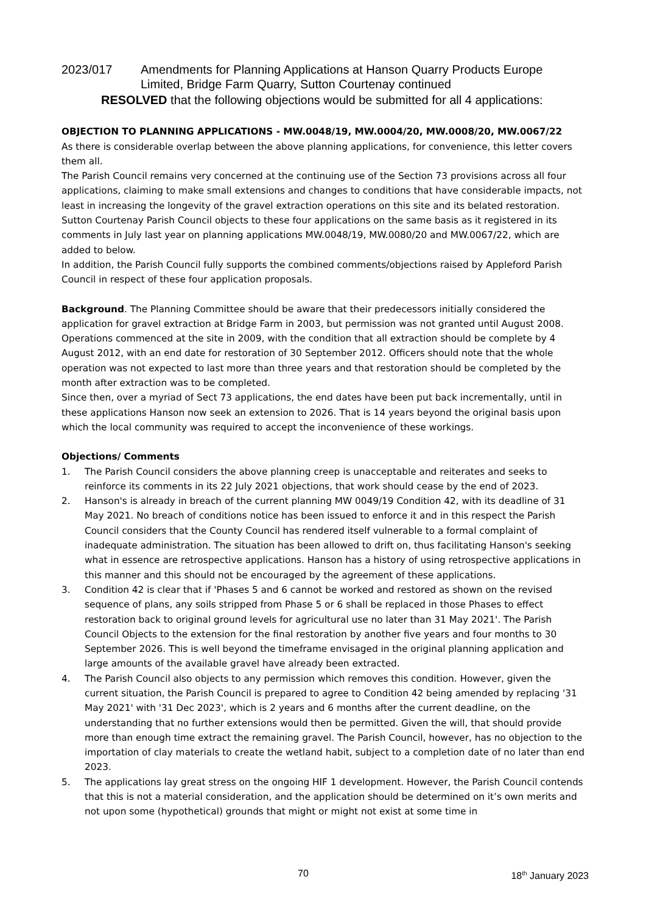2023/017 Amendments for Planning Applications at Hanson Quarry Products Europe Limited, Bridge Farm Quarry, Sutton Courtenay continued
RESOLVED that the following objections would be submitted for all 4 applications:
OBJECTION TO PLANNING APPLICATIONS - MW.0048/19, MW.0004/20, MW.0008/20, MW.0067/22
As there is considerable overlap between the above planning applications, for convenience, this letter covers them all.
The Parish Council remains very concerned at the continuing use of the Section 73 provisions across all four applications, claiming to make small extensions and changes to conditions that have considerable impacts, not least in increasing the longevity of the gravel extraction operations on this site and its belated restoration.
Sutton Courtenay Parish Council objects to these four applications on the same basis as it registered in its comments in July last year on planning applications MW.0048/19, MW.0080/20 and MW.0067/22, which are added to below.
In addition, the Parish Council fully supports the combined comments/objections raised by Appleford Parish Council in respect of these four application proposals.
Background. The Planning Committee should be aware that their predecessors initially considered the application for gravel extraction at Bridge Farm in 2003, but permission was not granted until August 2008. Operations commenced at the site in 2009, with the condition that all extraction should be complete by 4 August 2012, with an end date for restoration of 30 September 2012. Officers should note that the whole operation was not expected to last more than three years and that restoration should be completed by the month after extraction was to be completed.
Since then, over a myriad of Sect 73 applications, the end dates have been put back incrementally, until in these applications Hanson now seek an extension to 2026. That is 14 years beyond the original basis upon which the local community was required to accept the inconvenience of these workings.
Objections/ Comments
1. The Parish Council considers the above planning creep is unacceptable and reiterates and seeks to reinforce its comments in its 22 July 2021 objections, that work should cease by the end of 2023.
2. Hanson's is already in breach of the current planning MW 0049/19 Condition 42, with its deadline of 31 May 2021. No breach of conditions notice has been issued to enforce it and in this respect the Parish Council considers that the County Council has rendered itself vulnerable to a formal complaint of inadequate administration. The situation has been allowed to drift on, thus facilitating Hanson's seeking what in essence are retrospective applications. Hanson has a history of using retrospective applications in this manner and this should not be encouraged by the agreement of these applications.
3. Condition 42 is clear that if 'Phases 5 and 6 cannot be worked and restored as shown on the revised sequence of plans, any soils stripped from Phase 5 or 6 shall be replaced in those Phases to effect restoration back to original ground levels for agricultural use no later than 31 May 2021'. The Parish Council Objects to the extension for the final restoration by another five years and four months to 30 September 2026. This is well beyond the timeframe envisaged in the original planning application and large amounts of the available gravel have already been extracted.
4. The Parish Council also objects to any permission which removes this condition. However, given the current situation, the Parish Council is prepared to agree to Condition 42 being amended by replacing '31 May 2021' with '31 Dec 2023', which is 2 years and 6 months after the current deadline, on the understanding that no further extensions would then be permitted. Given the will, that should provide more than enough time extract the remaining gravel. The Parish Council, however, has no objection to the importation of clay materials to create the wetland habit, subject to a completion date of no later than end 2023.
5. The applications lay great stress on the ongoing HIF 1 development. However, the Parish Council contends that this is not a material consideration, and the application should be determined on it’s own merits and not upon some (hypothetical) grounds that might or might not exist at some time in
70 18<sup>th</sup> January 2023